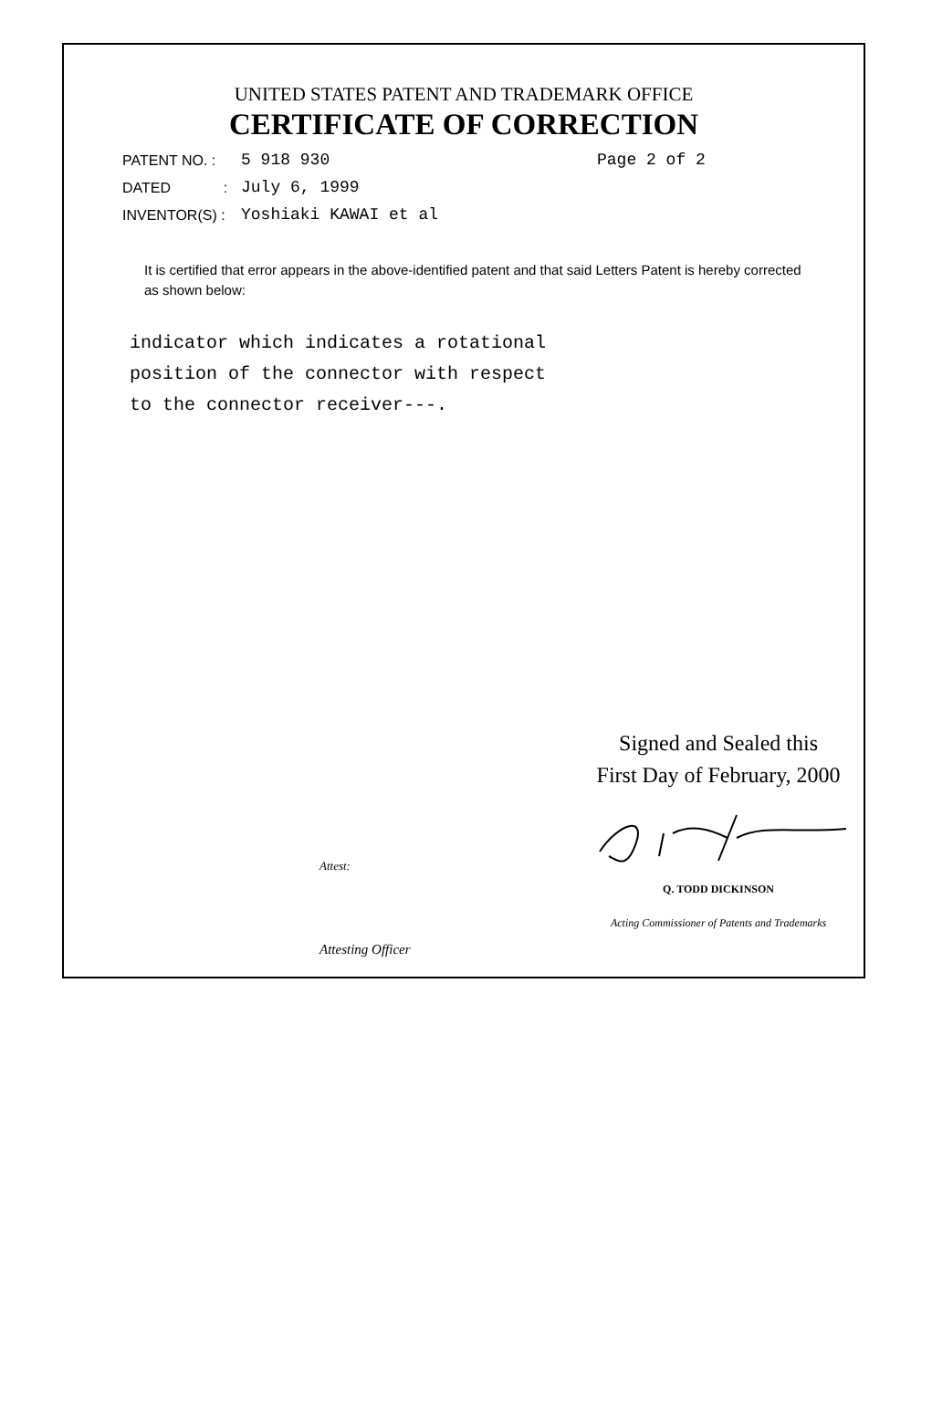UNITED STATES PATENT AND TRADEMARK OFFICE
CERTIFICATE OF CORRECTION
PATENT NO. : 5 918 930 Page 2 of 2
DATED : July 6, 1999
INVENTOR(S) : Yoshiaki KAWAI et al
It is certified that error appears in the above-identified patent and that said Letters Patent is hereby corrected as shown below:
indicator which indicates a rotational
position of the connector with respect
to the connector receiver---.
Attest:
Attesting Officer
Signed and Sealed this
First Day of February, 2000
Q. TODD DICKINSON
Acting Commissioner of Patents and Trademarks